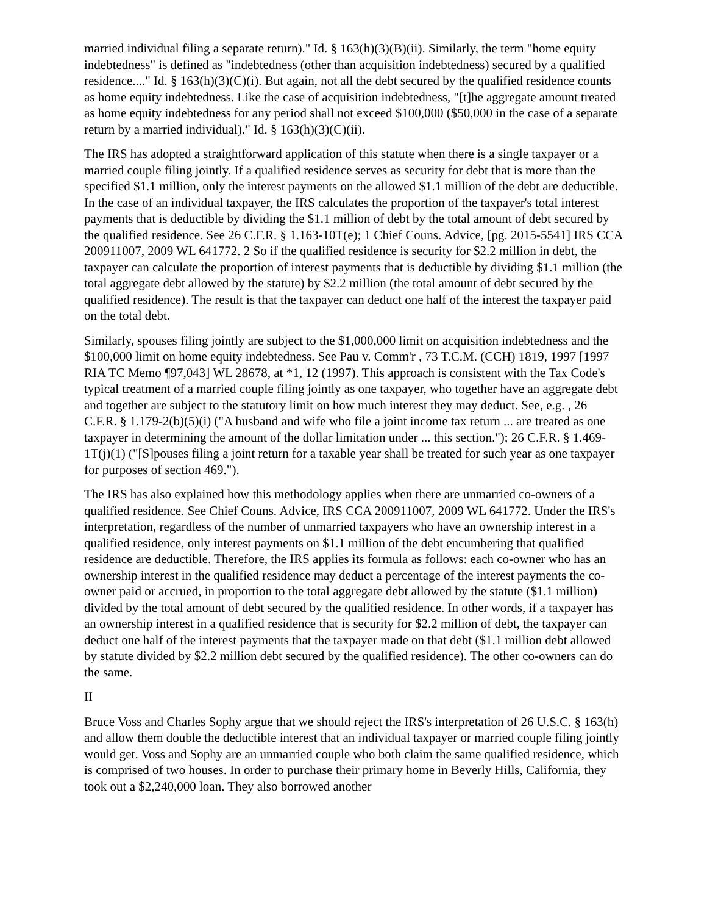married individual filing a separate return)." Id. § 163(h)(3)(B)(ii). Similarly, the term "home equity indebtedness" is defined as "indebtedness (other than acquisition indebtedness) secured by a qualified residence...." Id. § 163(h)(3)(C)(i). But again, not all the debt secured by the qualified residence counts as home equity indebtedness. Like the case of acquisition indebtedness, "[t]he aggregate amount treated as home equity indebtedness for any period shall not exceed $100,000 ($50,000 in the case of a separate return by a married individual)." Id. § 163(h)(3)(C)(ii).
The IRS has adopted a straightforward application of this statute when there is a single taxpayer or a married couple filing jointly. If a qualified residence serves as security for debt that is more than the specified $1.1 million, only the interest payments on the allowed $1.1 million of the debt are deductible. In the case of an individual taxpayer, the IRS calculates the proportion of the taxpayer's total interest payments that is deductible by dividing the $1.1 million of debt by the total amount of debt secured by the qualified residence. See 26 C.F.R. § 1.163-10T(e); 1 Chief Couns. Advice, [pg. 2015-5541] IRS CCA 200911007, 2009 WL 641772. 2 So if the qualified residence is security for $2.2 million in debt, the taxpayer can calculate the proportion of interest payments that is deductible by dividing $1.1 million (the total aggregate debt allowed by the statute) by $2.2 million (the total amount of debt secured by the qualified residence). The result is that the taxpayer can deduct one half of the interest the taxpayer paid on the total debt.
Similarly, spouses filing jointly are subject to the $1,000,000 limit on acquisition indebtedness and the $100,000 limit on home equity indebtedness. See Pau v. Comm'r , 73 T.C.M. (CCH) 1819, 1997 [1997 RIA TC Memo ¶97,043] WL 28678, at *1, 12 (1997). This approach is consistent with the Tax Code's typical treatment of a married couple filing jointly as one taxpayer, who together have an aggregate debt and together are subject to the statutory limit on how much interest they may deduct. See, e.g. , 26 C.F.R. § 1.179-2(b)(5)(i) ("A husband and wife who file a joint income tax return ... are treated as one taxpayer in determining the amount of the dollar limitation under ... this section."); 26 C.F.R. § 1.469-1T(j)(1) ("[S]pouses filing a joint return for a taxable year shall be treated for such year as one taxpayer for purposes of section 469.").
The IRS has also explained how this methodology applies when there are unmarried co-owners of a qualified residence. See Chief Couns. Advice, IRS CCA 200911007, 2009 WL 641772. Under the IRS's interpretation, regardless of the number of unmarried taxpayers who have an ownership interest in a qualified residence, only interest payments on $1.1 million of the debt encumbering that qualified residence are deductible. Therefore, the IRS applies its formula as follows: each co-owner who has an ownership interest in the qualified residence may deduct a percentage of the interest payments the co-owner paid or accrued, in proportion to the total aggregate debt allowed by the statute ($1.1 million) divided by the total amount of debt secured by the qualified residence. In other words, if a taxpayer has an ownership interest in a qualified residence that is security for $2.2 million of debt, the taxpayer can deduct one half of the interest payments that the taxpayer made on that debt ($1.1 million debt allowed by statute divided by $2.2 million debt secured by the qualified residence). The other co-owners can do the same.
II
Bruce Voss and Charles Sophy argue that we should reject the IRS's interpretation of 26 U.S.C. § 163(h) and allow them double the deductible interest that an individual taxpayer or married couple filing jointly would get. Voss and Sophy are an unmarried couple who both claim the same qualified residence, which is comprised of two houses. In order to purchase their primary home in Beverly Hills, California, they took out a $2,240,000 loan. They also borrowed another